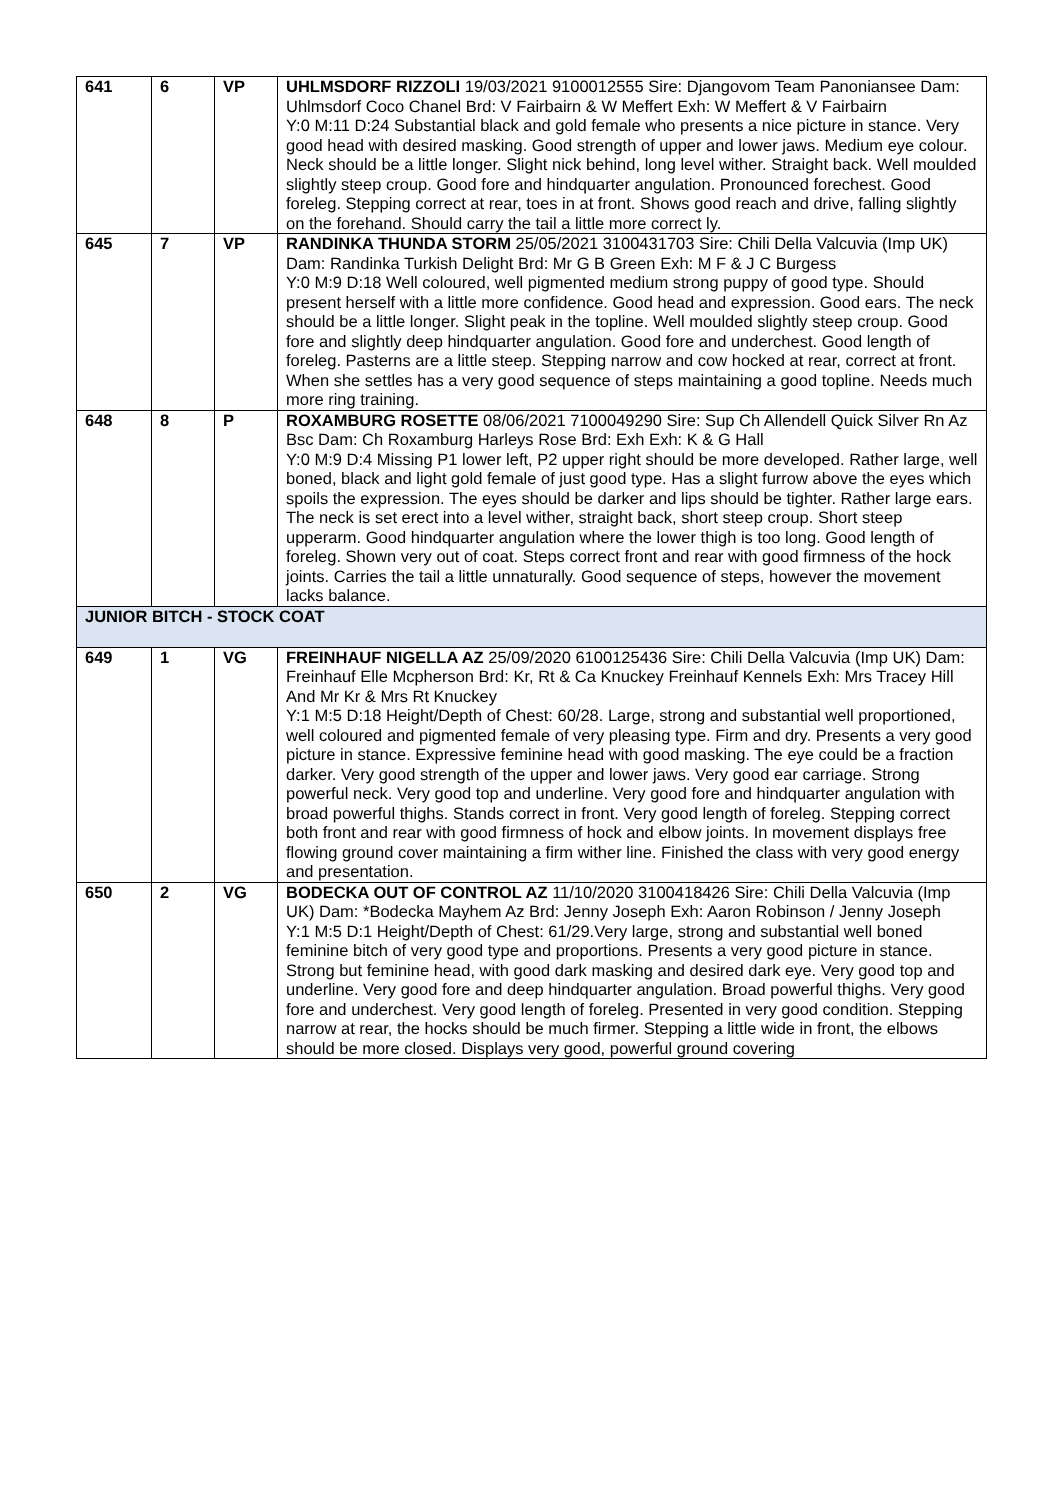| 641 | 6 | VP | UHLMSDORF RIZZOLI 19/03/2021 9100012555 Sire: Djangovom Team Panoniansee Dam: Uhlmsdorf Coco Chanel Brd: V Fairbairn & W Meffert Exh: W Meffert & V Fairbairn Y:0 M:11 D:24 Substantial black and gold female who presents a nice picture in stance. Very good head with desired masking. Good strength of upper and lower jaws. Medium eye colour. Neck should be a little longer. Slight nick behind, long level wither. Straight back. Well moulded slightly steep croup. Good fore and hindquarter angulation. Pronounced forechest. Good foreleg. Stepping correct at rear, toes in at front. Shows good reach and drive, falling slightly on the forehand. Should carry the tail a little more correct ly. |
| 645 | 7 | VP | RANDINKA THUNDA STORM 25/05/2021 3100431703 Sire: Chili Della Valcuvia (Imp UK) Dam: Randinka Turkish Delight Brd: Mr G B Green Exh: M F & J C Burgess Y:0 M:9 D:18 Well coloured, well pigmented medium strong puppy of good type. Should present herself with a little more confidence. Good head and expression. Good ears. The neck should be a little longer. Slight peak in the topline. Well moulded slightly steep croup. Good fore and slightly deep hindquarter angulation. Good fore and underchest. Good length of foreleg. Pasterns are a little steep. Stepping narrow and cow hocked at rear, correct at front. When she settles has a very good sequence of steps maintaining a good topline. Needs much more ring training. |
| 648 | 8 | P | ROXAMBURG ROSETTE 08/06/2021 7100049290 Sire: Sup Ch Allendell Quick Silver Rn Az Bsc Dam: Ch Roxamburg Harleys Rose Brd: Exh Exh: K & G Hall Y:0 M:9 D:4 Missing P1 lower left, P2 upper right should be more developed. Rather large, well boned, black and light gold female of just good type. Has a slight furrow above the eyes which spoils the expression. The eyes should be darker and lips should be tighter. Rather large ears. The neck is set erect into a level wither, straight back, short steep croup. Short steep upperarm. Good hindquarter angulation where the lower thigh is too long. Good length of foreleg. Shown very out of coat. Steps correct front and rear with good firmness of the hock joints. Carries the tail a little unnaturally. Good sequence of steps, however the movement lacks balance. |
| JUNIOR BITCH - STOCK COAT | | | |
| 649 | 1 | VG | FREINHAUF NIGELLA AZ 25/09/2020 6100125436 Sire: Chili Della Valcuvia (Imp UK) Dam: Freinhauf Elle Mcpherson Brd: Kr, Rt & Ca Knuckey Freinhauf Kennels Exh: Mrs Tracey Hill And Mr Kr & Mrs Rt Knuckey Y:1 M:5 D:18 Height/Depth of Chest: 60/28. Large, strong and substantial well proportioned, well coloured and pigmented female of very pleasing type. Firm and dry. Presents a very good picture in stance. Expressive feminine head with good masking. The eye could be a fraction darker. Very good strength of the upper and lower jaws. Very good ear carriage. Strong powerful neck. Very good top and underline. Very good fore and hindquarter angulation with broad powerful thighs. Stands correct in front. Very good length of foreleg. Stepping correct both front and rear with good firmness of hock and elbow joints. In movement displays free flowing ground cover maintaining a firm wither line. Finished the class with very good energy and presentation. |
| 650 | 2 | VG | BODECKA OUT OF CONTROL AZ 11/10/2020 3100418426 Sire: Chili Della Valcuvia (Imp UK) Dam: *Bodecka Mayhem Az Brd: Jenny Joseph Exh: Aaron Robinson / Jenny Joseph Y:1 M:5 D:1 Height/Depth of Chest: 61/29.Very large, strong and substantial well boned feminine bitch of very good type and proportions. Presents a very good picture in stance. Strong but feminine head, with good dark masking and desired dark eye. Very good top and underline. Very good fore and deep hindquarter angulation. Broad powerful thighs. Very good fore and underchest. Very good length of foreleg. Presented in very good condition. Stepping narrow at rear, the hocks should be much firmer. Stepping a little wide in front, the elbows should be more closed. Displays very good, powerful ground covering |